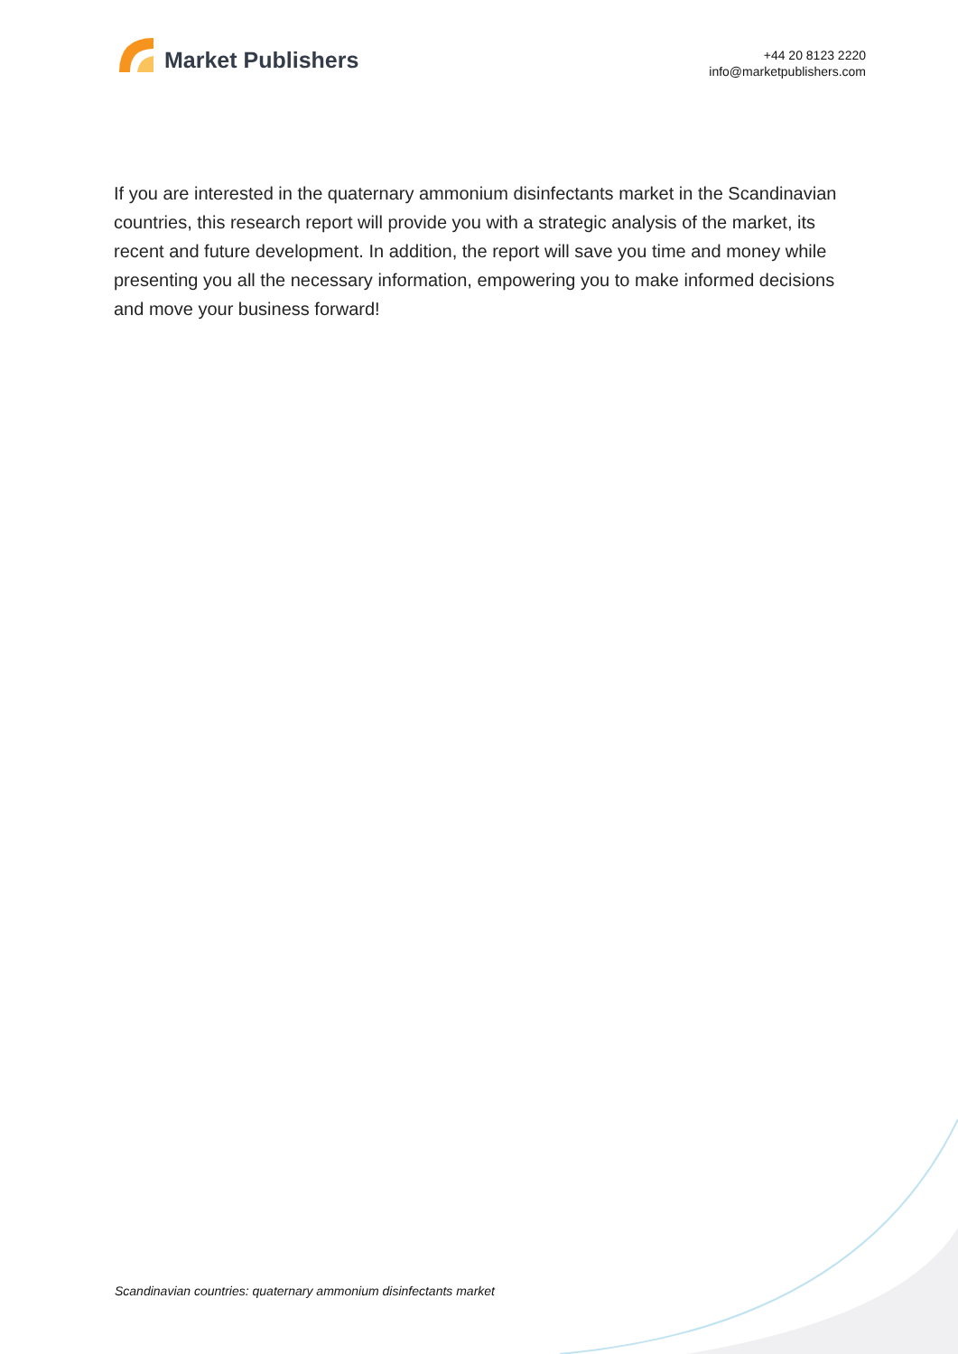Market Publishers
+44 20 8123 2220
info@marketpublishers.com
If you are interested in the quaternary ammonium disinfectants market in the Scandinavian countries, this research report will provide you with a strategic analysis of the market, its recent and future development. In addition, the report will save you time and money while presenting you all the necessary information, empowering you to make informed decisions and move your business forward!
Scandinavian countries: quaternary ammonium disinfectants market